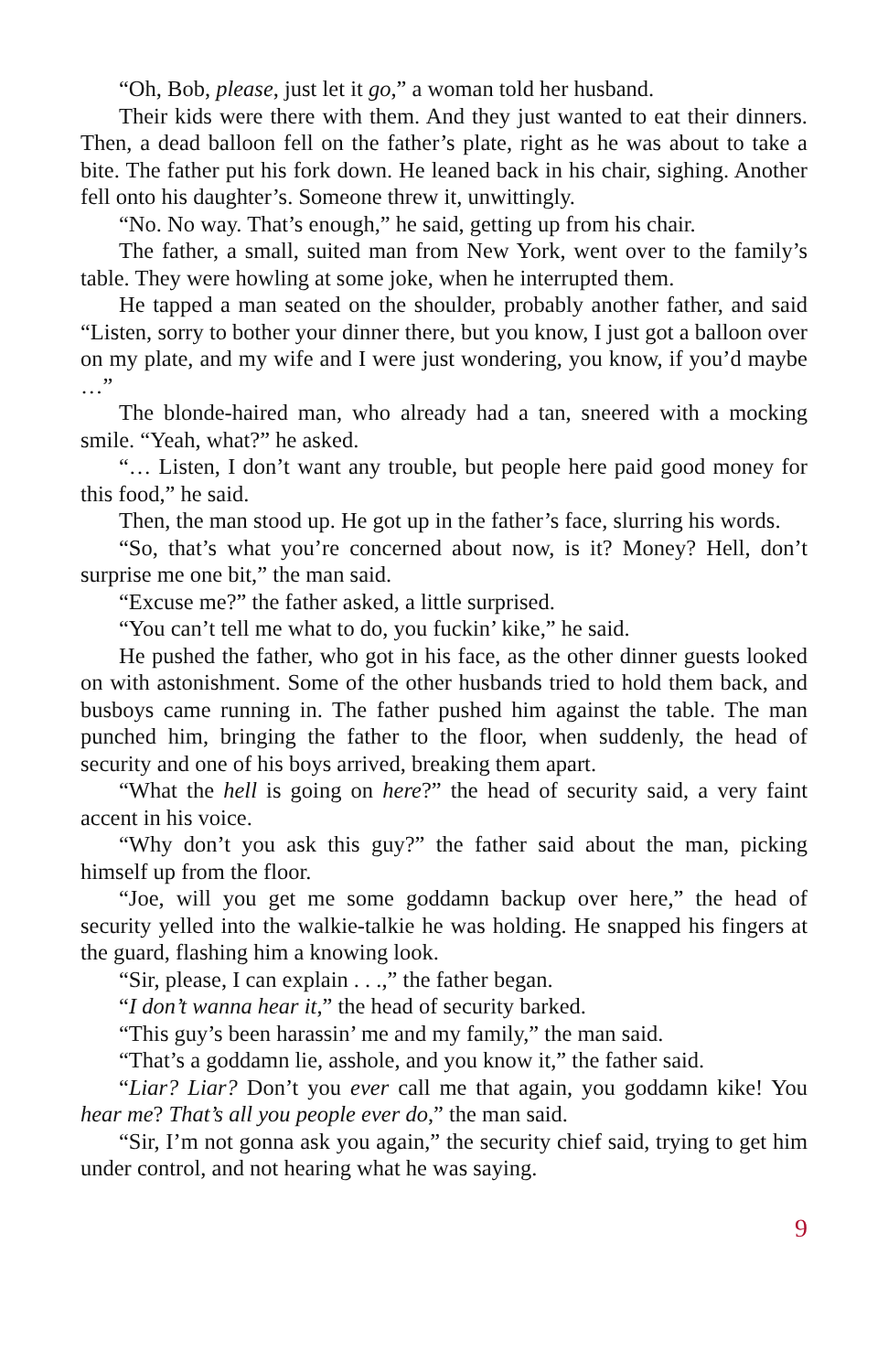“Oh, Bob, please, just let it go,” a woman told her husband.
Their kids were there with them. And they just wanted to eat their dinners. Then, a dead balloon fell on the father’s plate, right as he was about to take a bite. The father put his fork down. He leaned back in his chair, sighing. Another fell onto his daughter’s. Someone threw it, unwittingly.
“No. No way. That’s enough,” he said, getting up from his chair.
The father, a small, suited man from New York, went over to the family’s table. They were howling at some joke, when he interrupted them.
He tapped a man seated on the shoulder, probably another father, and said “Listen, sorry to bother your dinner there, but you know, I just got a balloon over on my plate, and my wife and I were just wondering, you know, if you’d maybe …”
The blonde-haired man, who already had a tan, sneered with a mocking smile. “Yeah, what?” he asked.
“… Listen, I don’t want any trouble, but people here paid good money for this food,” he said.
Then, the man stood up. He got up in the father’s face, slurring his words.
“So, that’s what you’re concerned about now, is it? Money? Hell, don’t surprise me one bit,” the man said.
“Excuse me?” the father asked, a little surprised.
“You can’t tell me what to do, you fuckin’ kike,” he said.
He pushed the father, who got in his face, as the other dinner guests looked on with astonishment. Some of the other husbands tried to hold them back, and busboys came running in. The father pushed him against the table. The man punched him, bringing the father to the floor, when suddenly, the head of security and one of his boys arrived, breaking them apart.
“What the hell is going on here?” the head of security said, a very faint accent in his voice.
“Why don’t you ask this guy?” the father said about the man, picking himself up from the floor.
“Joe, will you get me some goddamn backup over here,” the head of security yelled into the walkie-talkie he was holding. He snapped his fingers at the guard, flashing him a knowing look.
“Sir, please, I can explain . . .,” the father began.
“I don’t wanna hear it,” the head of security barked.
“This guy’s been harassin’ me and my family,” the man said.
“That’s a goddamn lie, asshole, and you know it,” the father said.
“Liar? Liar? Don’t you ever call me that again, you goddamn kike! You hear me? That’s all you people ever do,” the man said.
“Sir, I’m not gonna ask you again,” the security chief said, trying to get him under control, and not hearing what he was saying.
9